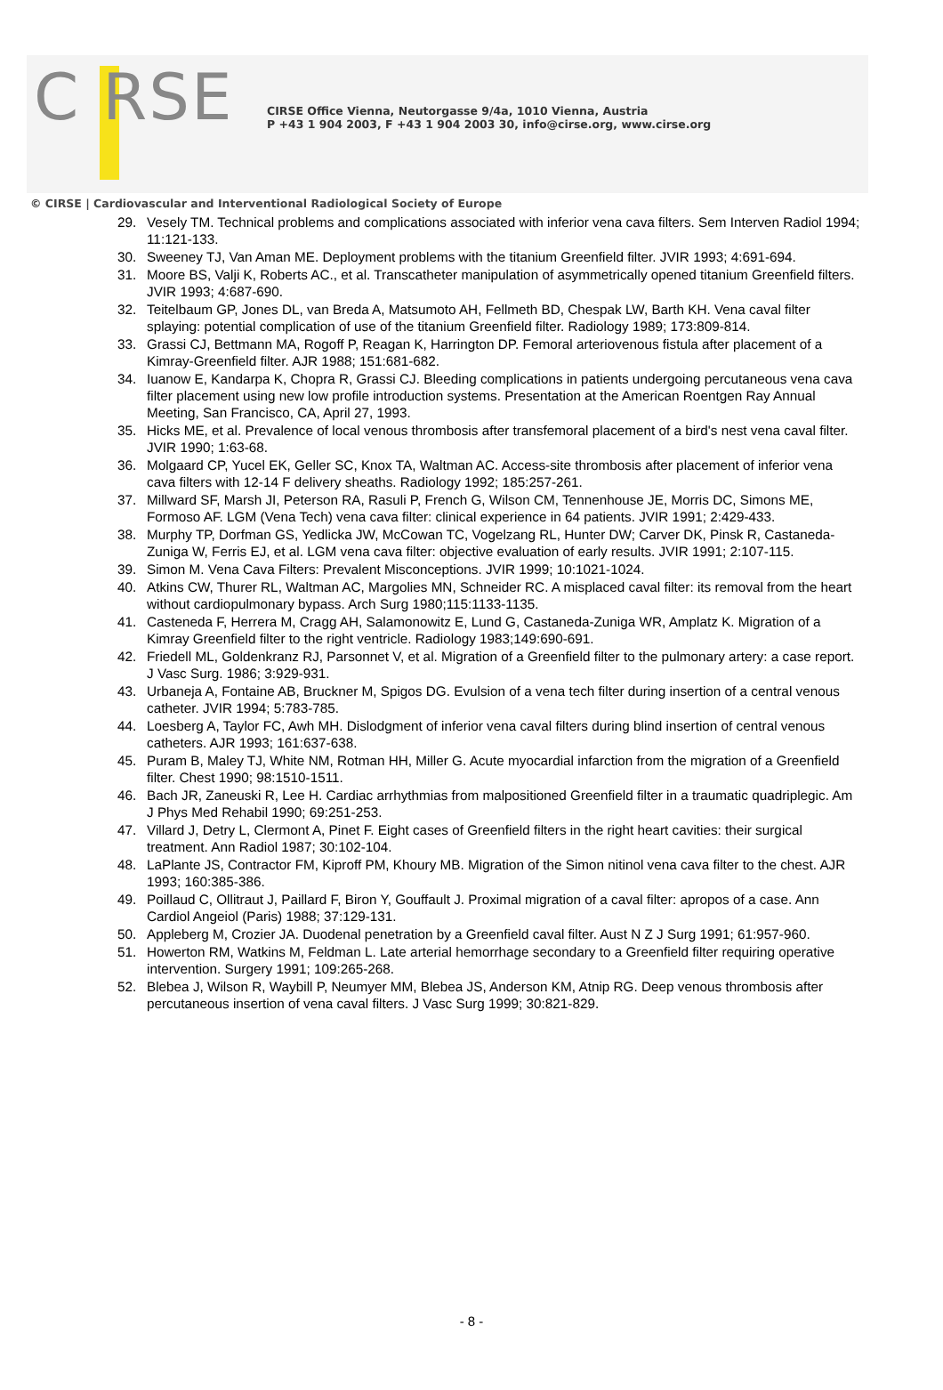C RSE
CIRSE Office Vienna, Neutorgasse 9/4a, 1010 Vienna, Austria
P +43 1 904 2003, F +43 1 904 2003 30, info@cirse.org, www.cirse.org
© CIRSE | Cardiovascular and Interventional Radiological Society of Europe
29. Vesely TM. Technical problems and complications associated with inferior vena cava filters. Sem Interven Radiol 1994; 11:121-133.
30. Sweeney TJ, Van Aman ME. Deployment problems with the titanium Greenfield filter. JVIR 1993; 4:691-694.
31. Moore BS, Valji K, Roberts AC., et al. Transcatheter manipulation of asymmetrically opened titanium Greenfield filters. JVIR 1993; 4:687-690.
32. Teitelbaum GP, Jones DL, van Breda A, Matsumoto AH, Fellmeth BD, Chespak LW, Barth KH. Vena caval filter splaying: potential complication of use of the titanium Greenfield filter. Radiology 1989; 173:809-814.
33. Grassi CJ, Bettmann MA, Rogoff P, Reagan K, Harrington DP. Femoral arteriovenous fistula after placement of a Kimray-Greenfield filter. AJR 1988; 151:681-682.
34. Iuanow E, Kandarpa K, Chopra R, Grassi CJ. Bleeding complications in patients undergoing percutaneous vena cava filter placement using new low profile introduction systems. Presentation at the American Roentgen Ray Annual Meeting, San Francisco, CA, April 27, 1993.
35. Hicks ME, et al. Prevalence of local venous thrombosis after transfemoral placement of a bird's nest vena caval filter. JVIR 1990; 1:63-68.
36. Molgaard CP, Yucel EK, Geller SC, Knox TA, Waltman AC. Access-site thrombosis after placement of inferior vena cava filters with 12-14 F delivery sheaths. Radiology 1992; 185:257-261.
37. Millward SF, Marsh JI, Peterson RA, Rasuli P, French G, Wilson CM, Tennenhouse JE, Morris DC, Simons ME, Formoso AF. LGM (Vena Tech) vena cava filter: clinical experience in 64 patients. JVIR 1991; 2:429-433.
38. Murphy TP, Dorfman GS, Yedlicka JW, McCowan TC, Vogelzang RL, Hunter DW; Carver DK, Pinsk R, Castaneda-Zuniga W, Ferris EJ, et al. LGM vena cava filter: objective evaluation of early results. JVIR 1991; 2:107-115.
39. Simon M. Vena Cava Filters: Prevalent Misconceptions. JVIR 1999; 10:1021-1024.
40. Atkins CW, Thurer RL, Waltman AC, Margolies MN, Schneider RC. A misplaced caval filter: its removal from the heart without cardiopulmonary bypass. Arch Surg 1980;115:1133-1135.
41. Casteneda F, Herrera M, Cragg AH, Salamonowitz E, Lund G, Castaneda-Zuniga WR, Amplatz K. Migration of a Kimray Greenfield filter to the right ventricle. Radiology 1983;149:690-691.
42. Friedell ML, Goldenkranz RJ, Parsonnet V, et al. Migration of a Greenfield filter to the pulmonary artery: a case report. J Vasc Surg. 1986; 3:929-931.
43. Urbaneja A, Fontaine AB, Bruckner M, Spigos DG. Evulsion of a vena tech filter during insertion of a central venous catheter. JVIR 1994; 5:783-785.
44. Loesberg A, Taylor FC, Awh MH. Dislodgment of inferior vena caval filters during blind insertion of central venous catheters. AJR 1993; 161:637-638.
45. Puram B, Maley TJ, White NM, Rotman HH, Miller G. Acute myocardial infarction from the migration of a Greenfield filter. Chest 1990; 98:1510-1511.
46. Bach JR, Zaneuski R, Lee H. Cardiac arrhythmias from malpositioned Greenfield filter in a traumatic quadriplegic. Am J Phys Med Rehabil 1990; 69:251-253.
47. Villard J, Detry L, Clermont A, Pinet F. Eight cases of Greenfield filters in the right heart cavities: their surgical treatment. Ann Radiol 1987; 30:102-104.
48. LaPlante JS, Contractor FM, Kiproff PM, Khoury MB. Migration of the Simon nitinol vena cava filter to the chest. AJR 1993; 160:385-386.
49. Poillaud C, Ollitraut J, Paillard F, Biron Y, Gouffault J. Proximal migration of a caval filter: apropos of a case. Ann Cardiol Angeiol (Paris) 1988; 37:129-131.
50. Appleberg M, Crozier JA. Duodenal penetration by a Greenfield caval filter. Aust N Z J Surg 1991; 61:957-960.
51. Howerton RM, Watkins M, Feldman L. Late arterial hemorrhage secondary to a Greenfield filter requiring operative intervention. Surgery 1991; 109:265-268.
52. Blebea J, Wilson R, Waybill P, Neumyer MM, Blebea JS, Anderson KM, Atnip RG. Deep venous thrombosis after percutaneous insertion of vena caval filters. J Vasc Surg 1999; 30:821-829.
- 8 -